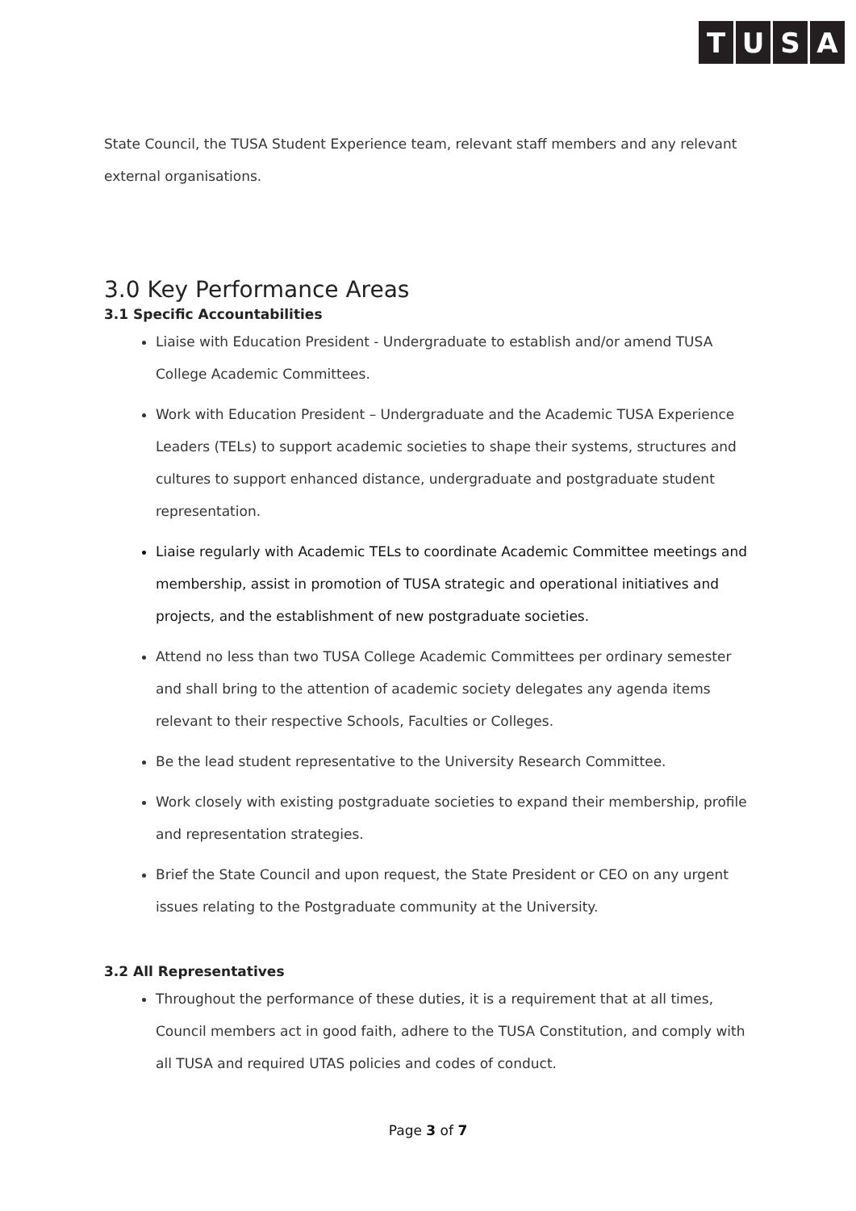TUSA
State Council, the TUSA Student Experience team, relevant staff members and any relevant external organisations.
3.0 Key Performance Areas
3.1 Specific Accountabilities
Liaise with Education President - Undergraduate to establish and/or amend TUSA College Academic Committees.
Work with Education President – Undergraduate and the Academic TUSA Experience Leaders (TELs) to support academic societies to shape their systems, structures and cultures to support enhanced distance, undergraduate and postgraduate student representation.
Liaise regularly with Academic TELs to coordinate Academic Committee meetings and membership, assist in promotion of TUSA strategic and operational initiatives and projects, and the establishment of new postgraduate societies.
Attend no less than two TUSA College Academic Committees per ordinary semester and shall bring to the attention of academic society delegates any agenda items relevant to their respective Schools, Faculties or Colleges.
Be the lead student representative to the University Research Committee.
Work closely with existing postgraduate societies to expand their membership, profile and representation strategies.
Brief the State Council and upon request, the State President or CEO on any urgent issues relating to the Postgraduate community at the University.
3.2 All Representatives
Throughout the performance of these duties, it is a requirement that at all times, Council members act in good faith, adhere to the TUSA Constitution, and comply with all TUSA and required UTAS policies and codes of conduct.
Page 3 of 7